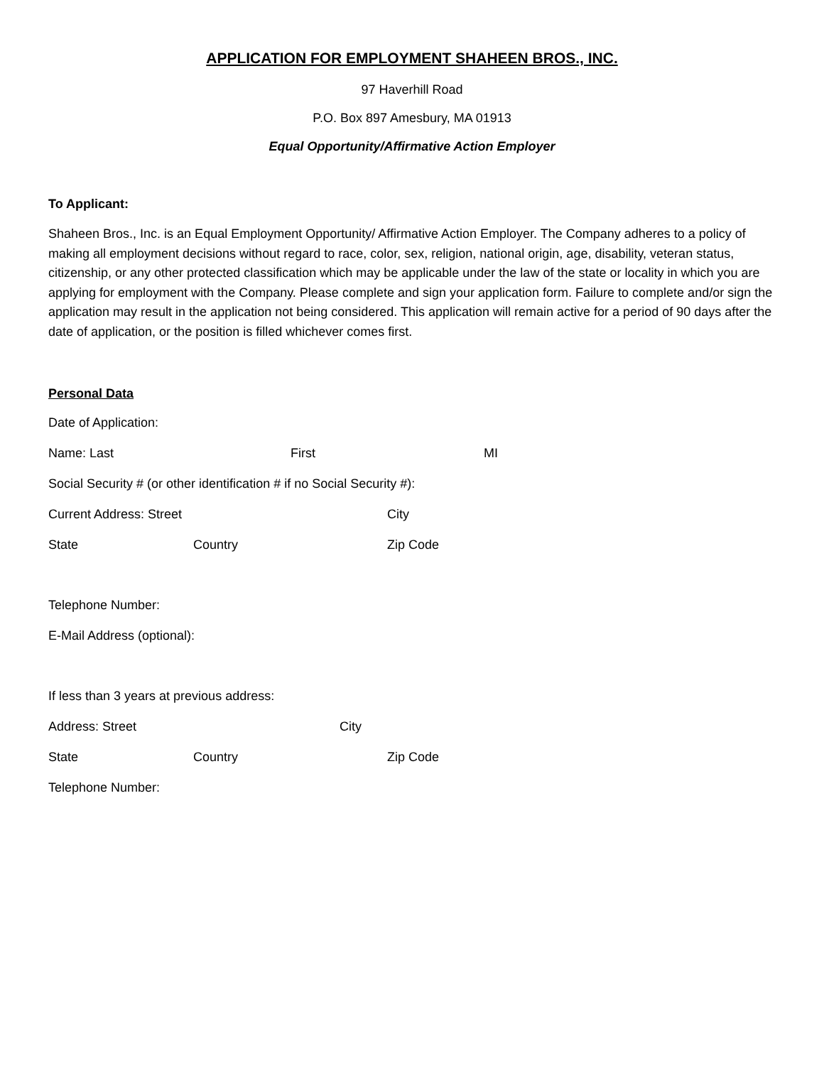APPLICATION FOR EMPLOYMENT SHAHEEN BROS., INC.
97 Haverhill Road
P.O. Box 897 Amesbury, MA 01913
Equal Opportunity/Affirmative Action Employer
To Applicant:
Shaheen Bros., Inc. is an Equal Employment Opportunity/ Affirmative Action Employer. The Company adheres to a policy of making all employment decisions without regard to race, color, sex, religion, national origin, age, disability, veteran status, citizenship, or any other protected classification which may be applicable under the law of the state or locality in which you are applying for employment with the Company. Please complete and sign your application form. Failure to complete and/or sign the application may result in the application not being considered. This application will remain active for a period of 90 days after the date of application, or the position is filled whichever comes first.
Personal Data
Date of Application:
Name: Last First MI
Social Security # (or other identification # if no Social Security #):
Current Address: Street City
State Country Zip Code
Telephone Number:
E-Mail Address (optional):
If less than 3 years at previous address:
Address: Street City
State Country Zip Code
Telephone Number: